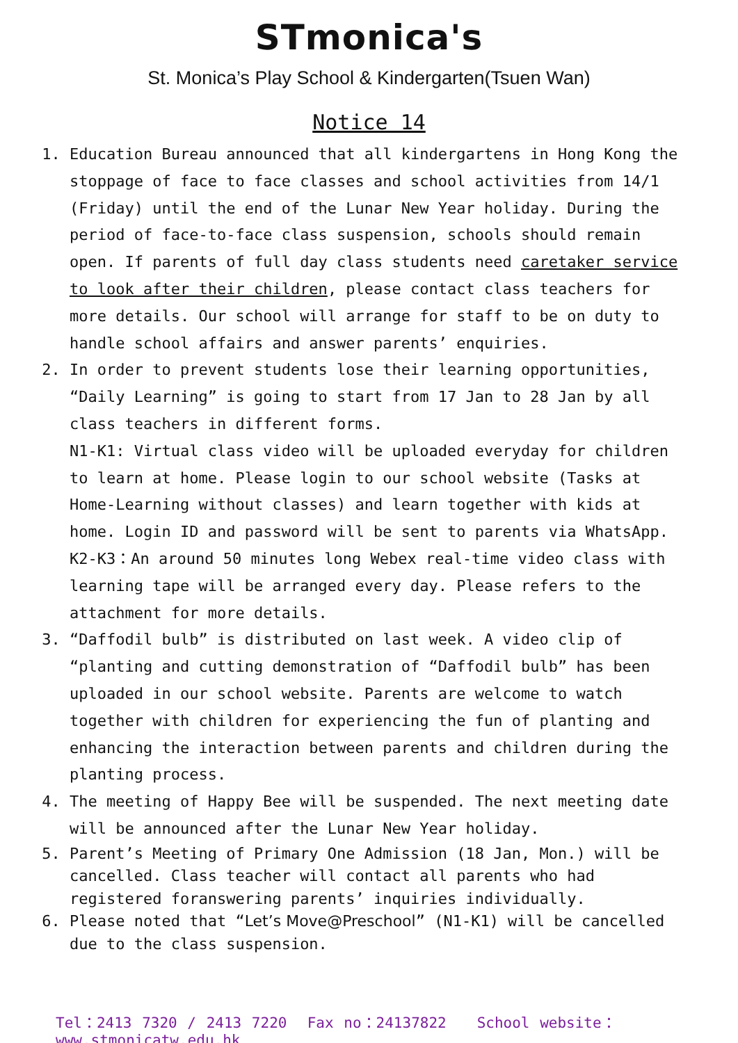STmonica's
St. Monica’s Play School & Kindergarten(Tsuen Wan)
Notice 14
1. Education Bureau announced that all kindergartens in Hong Kong the stoppage of face to face classes and school activities from 14/1 (Friday) until the end of the Lunar New Year holiday. During the period of face-to-face class suspension, schools should remain open. If parents of full day class students need caretaker service to look after their children, please contact class teachers for more details. Our school will arrange for staff to be on duty to handle school affairs and answer parents’ enquiries.
2. In order to prevent students lose their learning opportunities, “Daily Learning” is going to start from 17 Jan to 28 Jan by all class teachers in different forms.
N1-K1: Virtual class video will be uploaded everyday for children to learn at home. Please login to our school website (Tasks at Home-Learning without classes) and learn together with kids at home. Login ID and password will be sent to parents via WhatsApp.
K2-K3：An around 50 minutes long Webex real-time video class with learning tape will be arranged every day. Please refers to the attachment for more details.
3. “Daffodil bulb” is distributed on last week. A video clip of “planting and cutting demonstration of “Daffodil bulb” has been uploaded in our school website. Parents are welcome to watch together with children for experiencing the fun of planting and enhancing the interaction between parents and children during the planting process.
4. The meeting of Happy Bee will be suspended. The next meeting date will be announced after the Lunar New Year holiday.
5. Parent’s Meeting of Primary One Admission (18 Jan, Mon.) will be cancelled. Class teacher will contact all parents who had registered foranswering parents’ inquiries individually.
6. Please noted that “Let’s Move@Preschool” (N1-K1) will be cancelled due to the class suspension.
Tel：2413 7320 / 2413 7220 Fax no：24137822 School website：www.stmonicatw.edu.hk